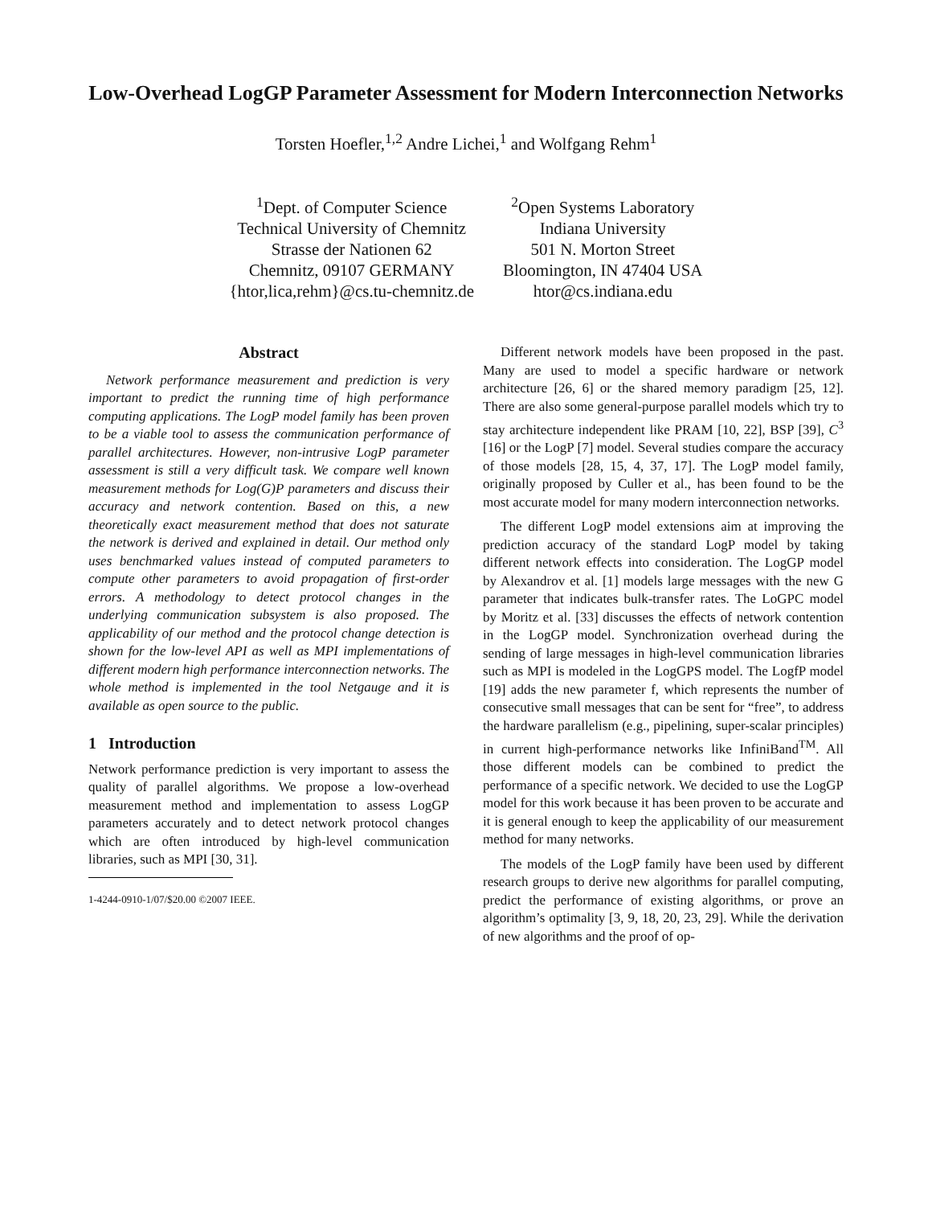Low-Overhead LogGP Parameter Assessment for Modern Interconnection Networks
Torsten Hoefler,<sup>1,2</sup> Andre Lichei,<sup>1</sup> and Wolfgang Rehm<sup>1</sup>
<sup>1</sup> Dept. of Computer Science
Technical University of Chemnitz
Strasse der Nationen 62
Chemnitz, 09107 GERMANY
{htor,lica,rehm}@cs.tu-chemnitz.de
<sup>2</sup> Open Systems Laboratory
Indiana University
501 N. Morton Street
Bloomington, IN 47404 USA
htor@cs.indiana.edu
Abstract
Network performance measurement and prediction is very important to predict the running time of high performance computing applications. The LogP model family has been proven to be a viable tool to assess the communication performance of parallel architectures. However, non-intrusive LogP parameter assessment is still a very difficult task. We compare well known measurement methods for Log(G)P parameters and discuss their accuracy and network contention. Based on this, a new theoretically exact measurement method that does not saturate the network is derived and explained in detail. Our method only uses benchmarked values instead of computed parameters to compute other parameters to avoid propagation of first-order errors. A methodology to detect protocol changes in the underlying communication subsystem is also proposed. The applicability of our method and the protocol change detection is shown for the low-level API as well as MPI implementations of different modern high performance interconnection networks. The whole method is implemented in the tool Netgauge and it is available as open source to the public.
1 Introduction
Network performance prediction is very important to assess the quality of parallel algorithms. We propose a low-overhead measurement method and implementation to assess LogGP parameters accurately and to detect network protocol changes which are often introduced by high-level communication libraries, such as MPI [30, 31].
1-4244-0910-1/07/$20.00 ©2007 IEEE.
Different network models have been proposed in the past. Many are used to model a specific hardware or network architecture [26, 6] or the shared memory paradigm [25, 12]. There are also some general-purpose parallel models which try to stay architecture independent like PRAM [10, 22], BSP [39], C<sup>3</sup> [16] or the LogP [7] model. Several studies compare the accuracy of those models [28, 15, 4, 37, 17]. The LogP model family, originally proposed by Culler et al., has been found to be the most accurate model for many modern interconnection networks.
The different LogP model extensions aim at improving the prediction accuracy of the standard LogP model by taking different network effects into consideration. The LogGP model by Alexandrov et al. [1] models large messages with the new G parameter that indicates bulk-transfer rates. The LoGPC model by Moritz et al. [33] discusses the effects of network contention in the LogGP model. Synchronization overhead during the sending of large messages in high-level communication libraries such as MPI is modeled in the LogGPS model. The LogfP model [19] adds the new parameter f, which represents the number of consecutive small messages that can be sent for “free”, to address the hardware parallelism (e.g., pipelining, super-scalar principles) in current high-performance networks like InfiniBand<sup>TM</sup>. All those different models can be combined to predict the performance of a specific network. We decided to use the LogGP model for this work because it has been proven to be accurate and it is general enough to keep the applicability of our measurement method for many networks.
The models of the LogP family have been used by different research groups to derive new algorithms for parallel computing, predict the performance of existing algorithms, or prove an algorithm’s optimality [3, 9, 18, 20, 23, 29]. While the derivation of new algorithms and the proof of op-